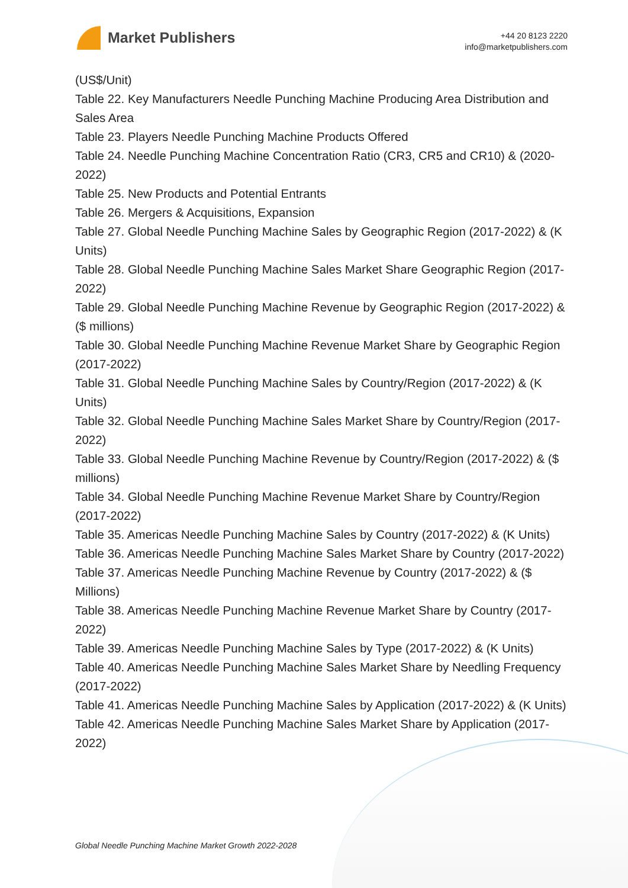Market Publishers
+44 20 8123 2220
info@marketpublishers.com
(US$/Unit)
Table 22. Key Manufacturers Needle Punching Machine Producing Area Distribution and Sales Area
Table 23. Players Needle Punching Machine Products Offered
Table 24. Needle Punching Machine Concentration Ratio (CR3, CR5 and CR10) & (2020-2022)
Table 25. New Products and Potential Entrants
Table 26. Mergers & Acquisitions, Expansion
Table 27. Global Needle Punching Machine Sales by Geographic Region (2017-2022) & (K Units)
Table 28. Global Needle Punching Machine Sales Market Share Geographic Region (2017-2022)
Table 29. Global Needle Punching Machine Revenue by Geographic Region (2017-2022) & ($ millions)
Table 30. Global Needle Punching Machine Revenue Market Share by Geographic Region (2017-2022)
Table 31. Global Needle Punching Machine Sales by Country/Region (2017-2022) & (K Units)
Table 32. Global Needle Punching Machine Sales Market Share by Country/Region (2017-2022)
Table 33. Global Needle Punching Machine Revenue by Country/Region (2017-2022) & ($ millions)
Table 34. Global Needle Punching Machine Revenue Market Share by Country/Region (2017-2022)
Table 35. Americas Needle Punching Machine Sales by Country (2017-2022) & (K Units)
Table 36. Americas Needle Punching Machine Sales Market Share by Country (2017-2022)
Table 37. Americas Needle Punching Machine Revenue by Country (2017-2022) & ($ Millions)
Table 38. Americas Needle Punching Machine Revenue Market Share by Country (2017-2022)
Table 39. Americas Needle Punching Machine Sales by Type (2017-2022) & (K Units)
Table 40. Americas Needle Punching Machine Sales Market Share by Needling Frequency (2017-2022)
Table 41. Americas Needle Punching Machine Sales by Application (2017-2022) & (K Units)
Table 42. Americas Needle Punching Machine Sales Market Share by Application (2017-2022)
Global Needle Punching Machine Market Growth 2022-2028